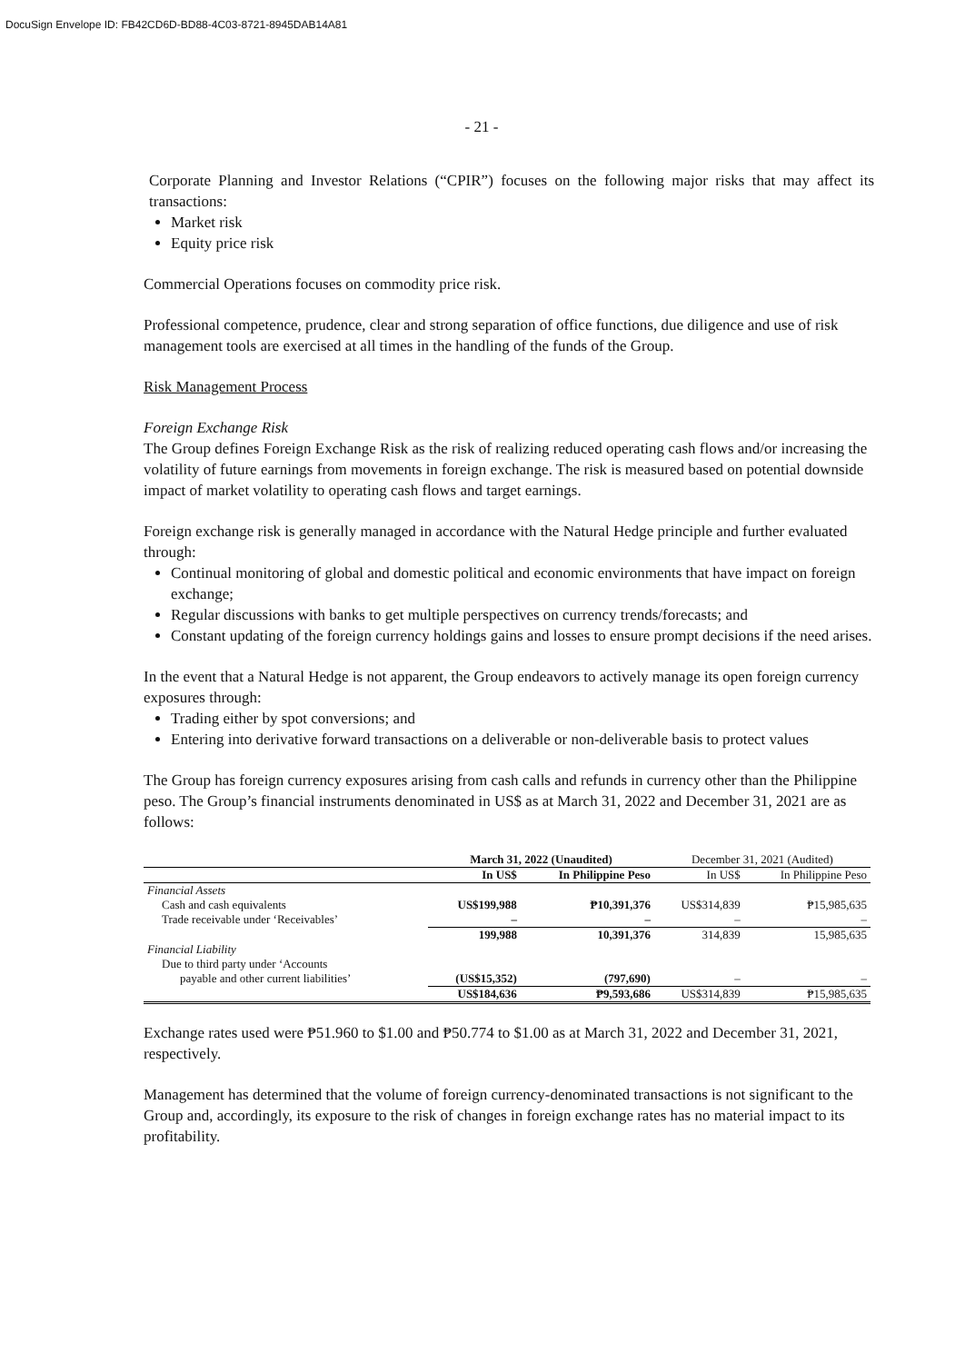DocuSign Envelope ID: FB42CD6D-BD88-4C03-8721-8945DAB14A81
- 21 -
Corporate Planning and Investor Relations (“CPIR”) focuses on the following major risks that may affect its transactions:
Market risk
Equity price risk
Commercial Operations focuses on commodity price risk.
Professional competence, prudence, clear and strong separation of office functions, due diligence and use of risk management tools are exercised at all times in the handling of the funds of the Group.
Risk Management Process
Foreign Exchange Risk
The Group defines Foreign Exchange Risk as the risk of realizing reduced operating cash flows and/or increasing the volatility of future earnings from movements in foreign exchange. The risk is measured based on potential downside impact of market volatility to operating cash flows and target earnings.
Foreign exchange risk is generally managed in accordance with the Natural Hedge principle and further evaluated through:
Continual monitoring of global and domestic political and economic environments that have impact on foreign exchange;
Regular discussions with banks to get multiple perspectives on currency trends/forecasts; and
Constant updating of the foreign currency holdings gains and losses to ensure prompt decisions if the need arises.
In the event that a Natural Hedge is not apparent, the Group endeavors to actively manage its open foreign currency exposures through:
Trading either by spot conversions; and
Entering into derivative forward transactions on a deliverable or non-deliverable basis to protect values
The Group has foreign currency exposures arising from cash calls and refunds in currency other than the Philippine peso. The Group’s financial instruments denominated in US$ as at March 31, 2022 and December 31, 2021 are as follows:
| | March 31, 2022 (Unaudited) | | December 31, 2021 (Audited) | |
| --- | --- | --- | --- | --- |
| | In US$ | In Philippine Peso | In US$ | In Philippine Peso |
| Financial Assets | | | | |
| Cash and cash equivalents | US$199,988 | ₱10,391,376 | US$314,839 | ₱15,985,635 |
| Trade receivable under ‘Receivables’ | – | – | – | – |
| | 199,988 | 10,391,376 | 314,839 | 15,985,635 |
| Financial Liability | | | | |
| Due to third party under ‘Accounts | | | | |
| payable and other current liabilities’ | (US$15,352) | (797,690) | – | – |
| | US$184,636 | ₱9,593,686 | US$314,839 | ₱15,985,635 |
Exchange rates used were ₱51.960 to $1.00 and ₱50.774 to $1.00 as at March 31, 2022 and December 31, 2021, respectively.
Management has determined that the volume of foreign currency-denominated transactions is not significant to the Group and, accordingly, its exposure to the risk of changes in foreign exchange rates has no material impact to its profitability.